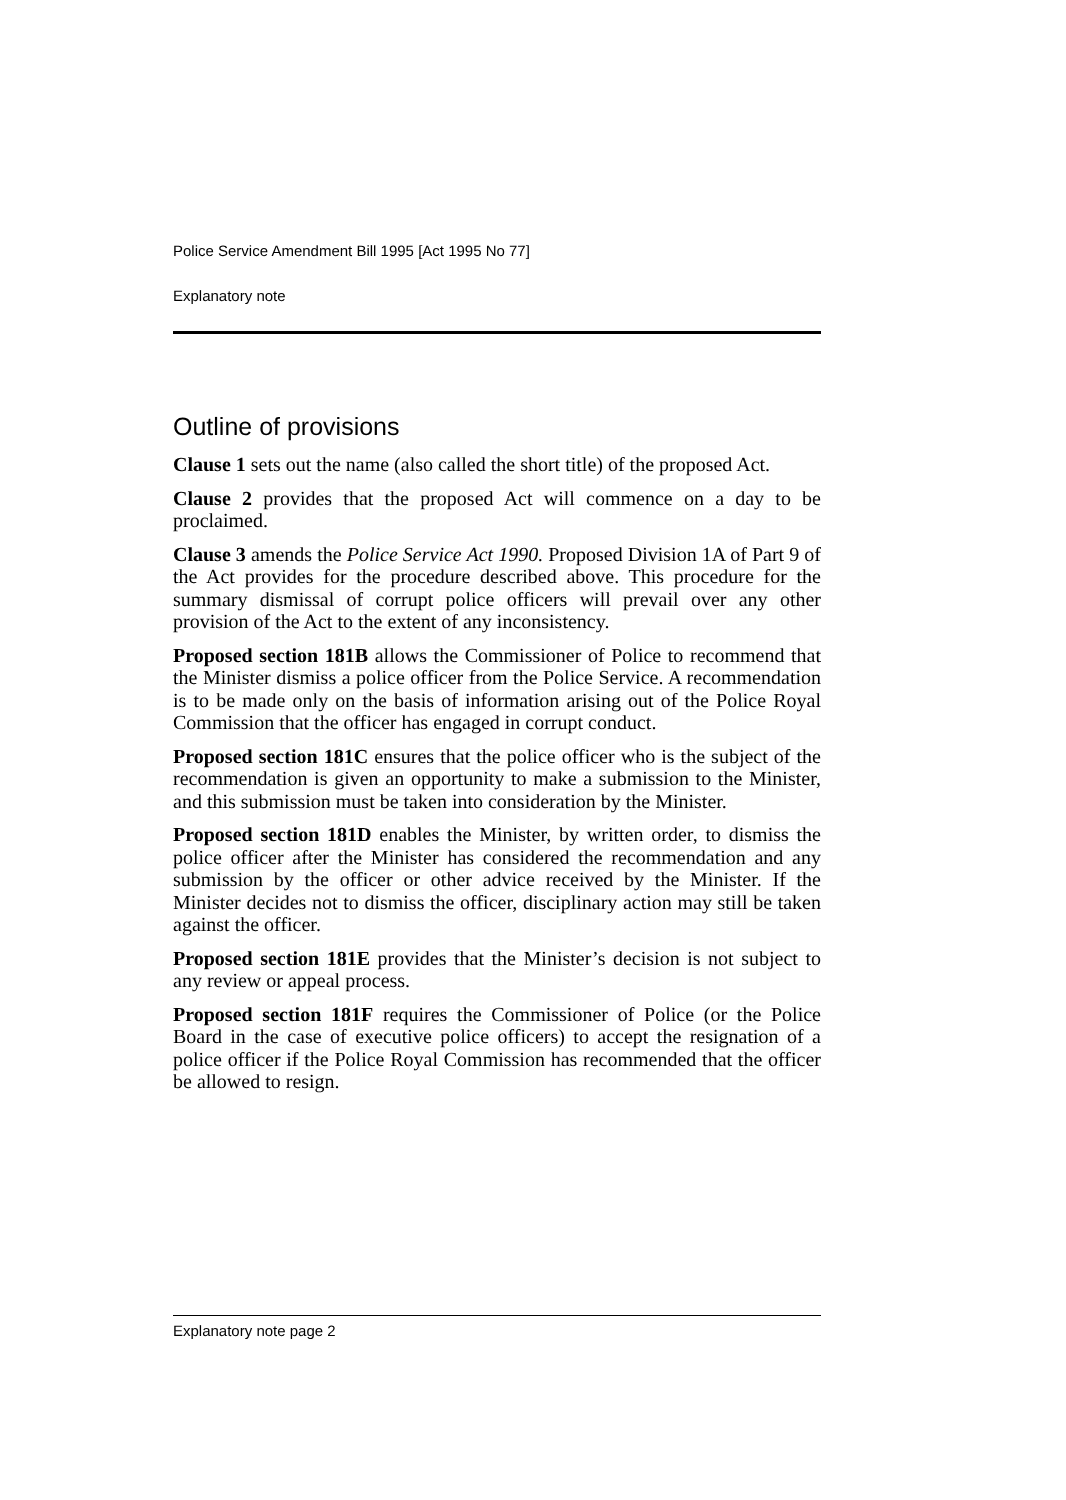Police Service Amendment Bill 1995 [Act 1995 No 77]
Explanatory note
Outline of provisions
Clause 1 sets out the name (also called the short title) of the proposed Act.
Clause 2 provides that the proposed Act will commence on a day to be proclaimed.
Clause 3 amends the Police Service Act 1990. Proposed Division 1A of Part 9 of the Act provides for the procedure described above. This procedure for the summary dismissal of corrupt police officers will prevail over any other provision of the Act to the extent of any inconsistency.
Proposed section 181B allows the Commissioner of Police to recommend that the Minister dismiss a police officer from the Police Service. A recommendation is to be made only on the basis of information arising out of the Police Royal Commission that the officer has engaged in corrupt conduct.
Proposed section 181C ensures that the police officer who is the subject of the recommendation is given an opportunity to make a submission to the Minister, and this submission must be taken into consideration by the Minister.
Proposed section 181D enables the Minister, by written order, to dismiss the police officer after the Minister has considered the recommendation and any submission by the officer or other advice received by the Minister. If the Minister decides not to dismiss the officer, disciplinary action may still be taken against the officer.
Proposed section 181E provides that the Minister’s decision is not subject to any review or appeal process.
Proposed section 181F requires the Commissioner of Police (or the Police Board in the case of executive police officers) to accept the resignation of a police officer if the Police Royal Commission has recommended that the officer be allowed to resign.
Explanatory note page 2